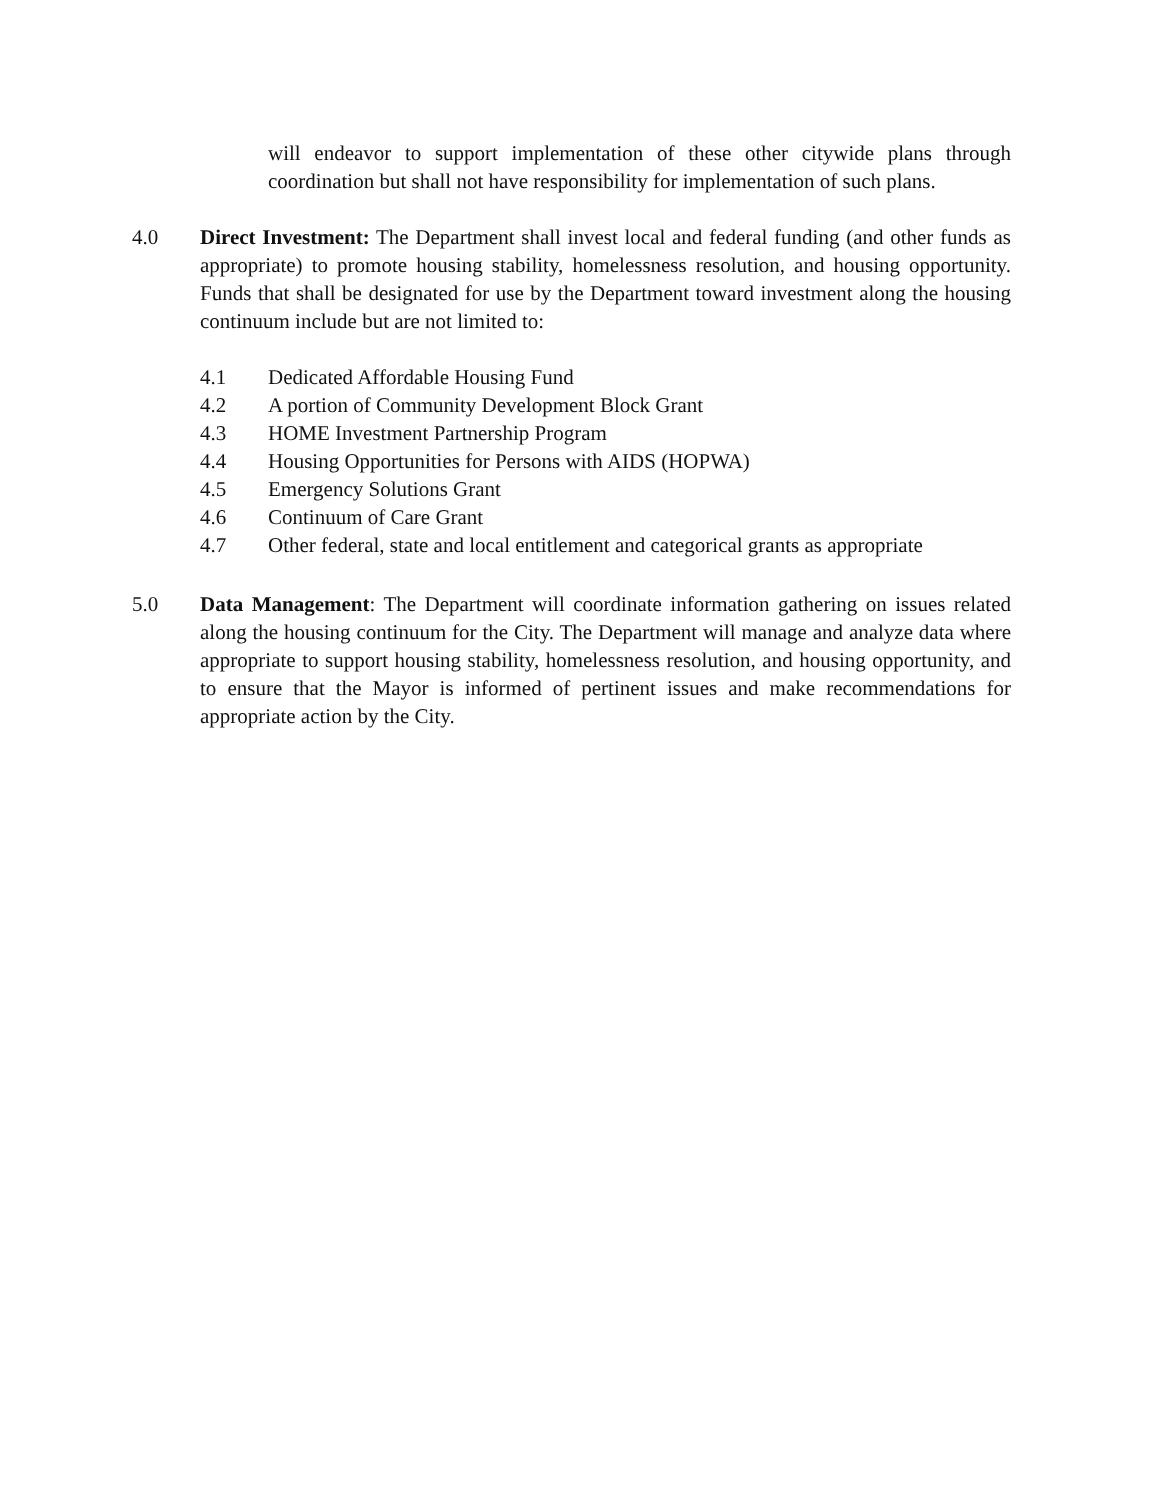will endeavor to support implementation of these other citywide plans through coordination but shall not have responsibility for implementation of such plans.
4.0 Direct Investment: The Department shall invest local and federal funding (and other funds as appropriate) to promote housing stability, homelessness resolution, and housing opportunity. Funds that shall be designated for use by the Department toward investment along the housing continuum include but are not limited to:
4.1 Dedicated Affordable Housing Fund
4.2 A portion of Community Development Block Grant
4.3 HOME Investment Partnership Program
4.4 Housing Opportunities for Persons with AIDS (HOPWA)
4.5 Emergency Solutions Grant
4.6 Continuum of Care Grant
4.7 Other federal, state and local entitlement and categorical grants as appropriate
5.0 Data Management: The Department will coordinate information gathering on issues related along the housing continuum for the City. The Department will manage and analyze data where appropriate to support housing stability, homelessness resolution, and housing opportunity, and to ensure that the Mayor is informed of pertinent issues and make recommendations for appropriate action by the City.